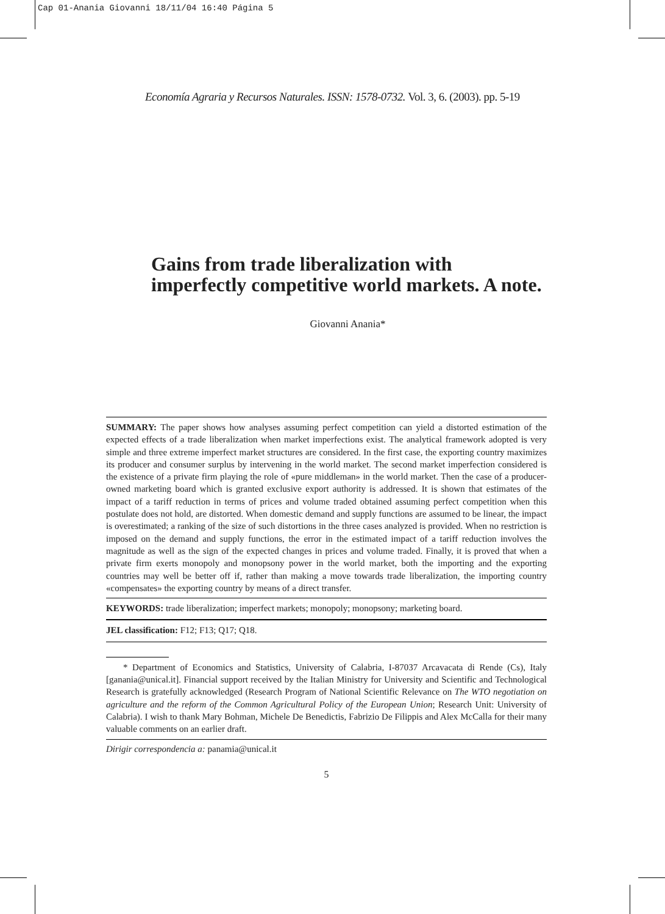Cap 01-Anania Giovanni 18/11/04 16:40 Página 5
Economía Agraria y Recursos Naturales. ISSN: 1578-0732. Vol. 3, 6. (2003). pp. 5-19
Gains from trade liberalization with imperfectly competitive world markets. A note.
Giovanni Anania*
SUMMARY: The paper shows how analyses assuming perfect competition can yield a distorted estimation of the expected effects of a trade liberalization when market imperfections exist. The analytical framework adopted is very simple and three extreme imperfect market structures are considered. In the first case, the exporting country maximizes its producer and consumer surplus by intervening in the world market. The second market imperfection considered is the existence of a private firm playing the role of «pure middleman» in the world market. Then the case of a producer-owned marketing board which is granted exclusive export authority is addressed. It is shown that estimates of the impact of a tariff reduction in terms of prices and volume traded obtained assuming perfect competition when this postulate does not hold, are distorted. When domestic demand and supply functions are assumed to be linear, the impact is overestimated; a ranking of the size of such distortions in the three cases analyzed is provided. When no restriction is imposed on the demand and supply functions, the error in the estimated impact of a tariff reduction involves the magnitude as well as the sign of the expected changes in prices and volume traded. Finally, it is proved that when a private firm exerts monopoly and monopsony power in the world market, both the importing and the exporting countries may well be better off if, rather than making a move towards trade liberalization, the importing country «compensates» the exporting country by means of a direct transfer.
KEYWORDS: trade liberalization; imperfect markets; monopoly; monopsony; marketing board.
JEL classification: F12; F13; Q17; Q18.
* Department of Economics and Statistics, University of Calabria, I-87037 Arcavacata di Rende (Cs), Italy [ganania@unical.it]. Financial support received by the Italian Ministry for University and Scientific and Technological Research is gratefully acknowledged (Research Program of National Scientific Relevance on The WTO negotiation on agriculture and the reform of the Common Agricultural Policy of the European Union; Research Unit: University of Calabria). I wish to thank Mary Bohman, Michele De Benedictis, Fabrizio De Filippis and Alex McCalla for their many valuable comments on an earlier draft.
Dirigir correspondencia a: panamia@unical.it
5